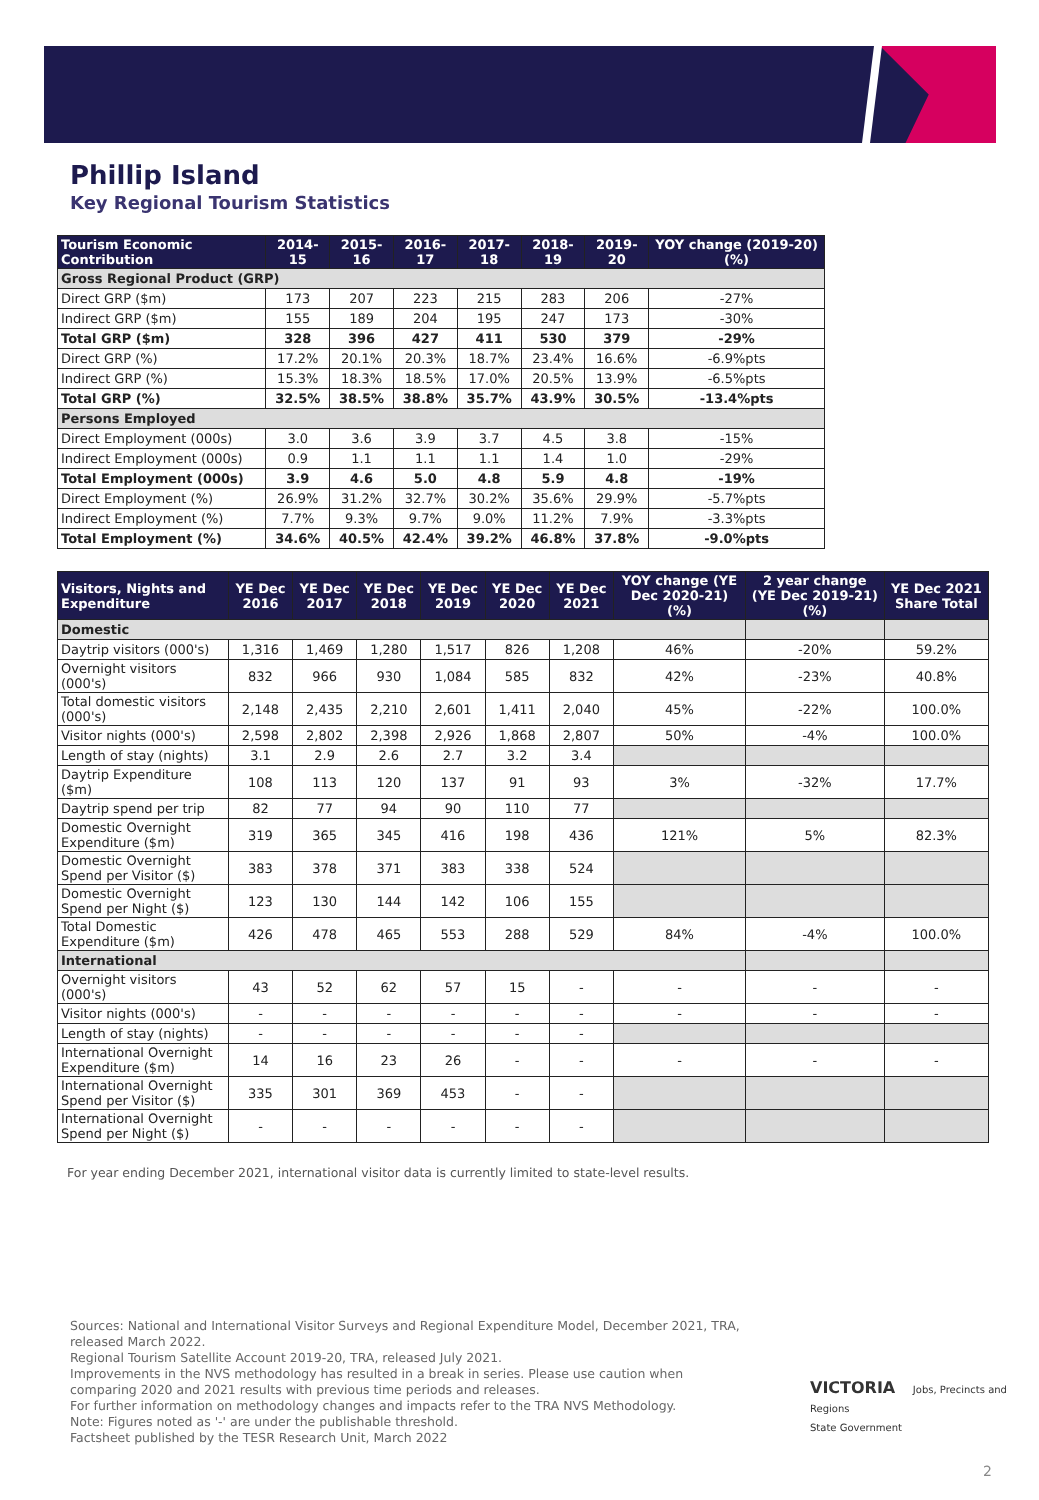Phillip Island
Key Regional Tourism Statistics
| Tourism Economic Contribution | 2014-15 | 2015-16 | 2016-17 | 2017-18 | 2018-19 | 2019-20 | YOY change (2019-20) (%) |
| --- | --- | --- | --- | --- | --- | --- | --- |
| Gross Regional Product (GRP) | | | | | | | |
| Direct GRP ($m) | 173 | 207 | 223 | 215 | 283 | 206 | -27% |
| Indirect GRP ($m) | 155 | 189 | 204 | 195 | 247 | 173 | -30% |
| Total GRP ($m) | 328 | 396 | 427 | 411 | 530 | 379 | -29% |
| Direct GRP (%) | 17.2% | 20.1% | 20.3% | 18.7% | 23.4% | 16.6% | -6.9%pts |
| Indirect GRP (%) | 15.3% | 18.3% | 18.5% | 17.0% | 20.5% | 13.9% | -6.5%pts |
| Total GRP (%) | 32.5% | 38.5% | 38.8% | 35.7% | 43.9% | 30.5% | -13.4%pts |
| Persons Employed | | | | | | | |
| Direct Employment (000s) | 3.0 | 3.6 | 3.9 | 3.7 | 4.5 | 3.8 | -15% |
| Indirect Employment (000s) | 0.9 | 1.1 | 1.1 | 1.1 | 1.4 | 1.0 | -29% |
| Total Employment (000s) | 3.9 | 4.6 | 5.0 | 4.8 | 5.9 | 4.8 | -19% |
| Direct Employment (%) | 26.9% | 31.2% | 32.7% | 30.2% | 35.6% | 29.9% | -5.7%pts |
| Indirect Employment (%) | 7.7% | 9.3% | 9.7% | 9.0% | 11.2% | 7.9% | -3.3%pts |
| Total Employment (%) | 34.6% | 40.5% | 42.4% | 39.2% | 46.8% | 37.8% | -9.0%pts |
| Visitors, Nights and Expenditure | YE Dec 2016 | YE Dec 2017 | YE Dec 2018 | YE Dec 2019 | YE Dec 2020 | YE Dec 2021 | YOY change (YE Dec 2020-21) (%) | 2 year change (YE Dec 2019-21) (%) | YE Dec 2021 Share Total |
| --- | --- | --- | --- | --- | --- | --- | --- | --- | --- |
| Domestic | | | | | | | | | |
| Daytrip visitors (000's) | 1,316 | 1,469 | 1,280 | 1,517 | 826 | 1,208 | 46% | -20% | 59.2% |
| Overnight visitors (000's) | 832 | 966 | 930 | 1,084 | 585 | 832 | 42% | -23% | 40.8% |
| Total domestic visitors (000's) | 2,148 | 2,435 | 2,210 | 2,601 | 1,411 | 2,040 | 45% | -22% | 100.0% |
| Visitor nights (000's) | 2,598 | 2,802 | 2,398 | 2,926 | 1,868 | 2,807 | 50% | -4% | 100.0% |
| Length of stay (nights) | 3.1 | 2.9 | 2.6 | 2.7 | 3.2 | 3.4 | | | |
| Daytrip Expenditure ($m) | 108 | 113 | 120 | 137 | 91 | 93 | 3% | -32% | 17.7% |
| Daytrip spend per trip | 82 | 77 | 94 | 90 | 110 | 77 | | | |
| Domestic Overnight Expenditure ($m) | 319 | 365 | 345 | 416 | 198 | 436 | 121% | 5% | 82.3% |
| Domestic Overnight Spend per Visitor ($) | 383 | 378 | 371 | 383 | 338 | 524 | | | |
| Domestic Overnight Spend per Night ($) | 123 | 130 | 144 | 142 | 106 | 155 | | | |
| Total Domestic Expenditure ($m) | 426 | 478 | 465 | 553 | 288 | 529 | 84% | -4% | 100.0% |
| International | | | | | | | | | |
| Overnight visitors (000's) | 43 | 52 | 62 | 57 | 15 | - | - | - | - |
| Visitor nights (000's) | - | - | - | - | - | - | - | - | - |
| Length of stay (nights) | - | - | - | - | - | - | | | |
| International Overnight Expenditure ($m) | 14 | 16 | 23 | 26 | - | - | - | - | - |
| International Overnight Spend per Visitor ($) | 335 | 301 | 369 | 453 | - | - | | | |
| International Overnight Spend per Night ($) | - | - | - | - | - | - | | | |
For year ending December 2021, international visitor data is currently limited to state-level results.
Sources: National and International Visitor Surveys and Regional Expenditure Model, December 2021, TRA, released March 2022.
Regional Tourism Satellite Account 2019-20, TRA, released July 2021.
Improvements in the NVS methodology has resulted in a break in series. Please use caution when comparing 2020 and 2021 results with previous time periods and releases.
For further information on methodology changes and impacts refer to the TRA NVS Methodology.
Note: Figures noted as '-' are under the publishable threshold.
Factsheet published by the TESR Research Unit, March 2022
VICTORIA Jobs, Precincts and Regions
State Government
2